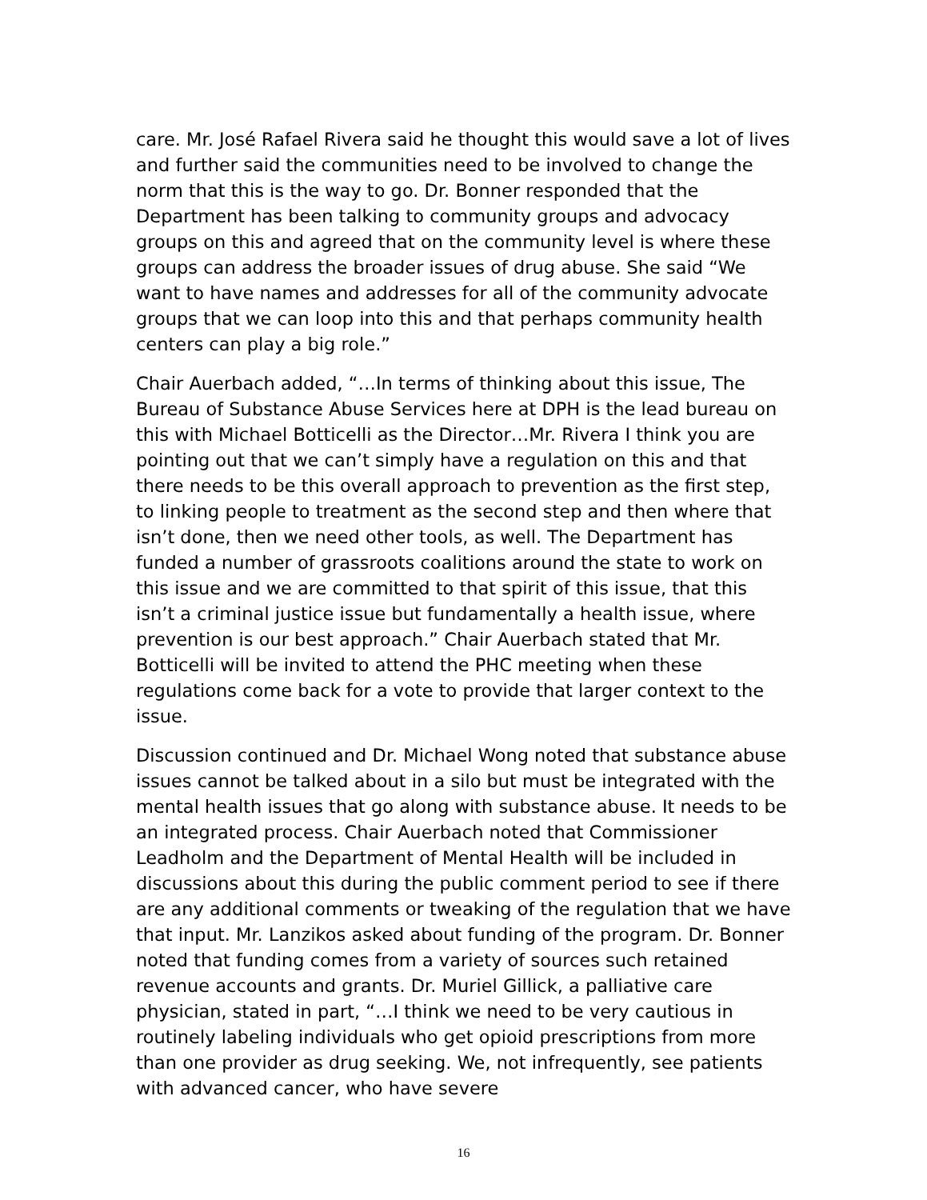care. Mr. José Rafael Rivera said he thought this would save a lot of lives and further said the communities need to be involved to change the norm that this is the way to go. Dr. Bonner responded that the Department has been talking to community groups and advocacy groups on this and agreed that on the community level is where these groups can address the broader issues of drug abuse. She said “We want to have names and addresses for all of the community advocate groups that we can loop into this and that perhaps community health centers can play a big role.”
Chair Auerbach added, “…In terms of thinking about this issue, The Bureau of Substance Abuse Services here at DPH is the lead bureau on this with Michael Botticelli as the Director…Mr. Rivera I think you are pointing out that we can’t simply have a regulation on this and that there needs to be this overall approach to prevention as the first step, to linking people to treatment as the second step and then where that isn’t done, then we need other tools, as well. The Department has funded a number of grassroots coalitions around the state to work on this issue and we are committed to that spirit of this issue, that this isn’t a criminal justice issue but fundamentally a health issue, where prevention is our best approach.” Chair Auerbach stated that Mr. Botticelli will be invited to attend the PHC meeting when these regulations come back for a vote to provide that larger context to the issue.
Discussion continued and Dr. Michael Wong noted that substance abuse issues cannot be talked about in a silo but must be integrated with the mental health issues that go along with substance abuse. It needs to be an integrated process. Chair Auerbach noted that Commissioner Leadholm and the Department of Mental Health will be included in discussions about this during the public comment period to see if there are any additional comments or tweaking of the regulation that we have that input. Mr. Lanzikos asked about funding of the program. Dr. Bonner noted that funding comes from a variety of sources such retained revenue accounts and grants. Dr. Muriel Gillick, a palliative care physician, stated in part, “…I think we need to be very cautious in routinely labeling individuals who get opioid prescriptions from more than one provider as drug seeking. We, not infrequently, see patients with advanced cancer, who have severe
16